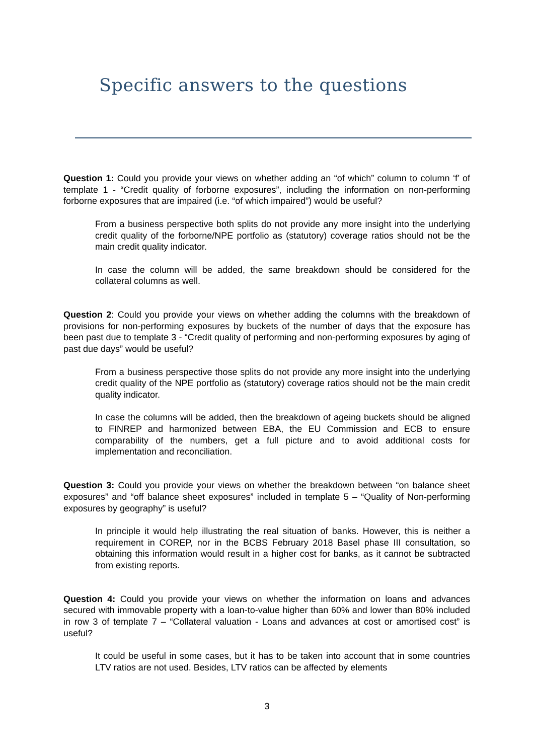Specific answers to the questions
Question 1: Could you provide your views on whether adding an “of which” column to column ‘f’ of template 1 - “Credit quality of forborne exposures”, including the information on non-performing forborne exposures that are impaired (i.e. “of which impaired”) would be useful?
From a business perspective both splits do not provide any more insight into the underlying credit quality of the forborne/NPE portfolio as (statutory) coverage ratios should not be the main credit quality indicator.
In case the column will be added, the same breakdown should be considered for the collateral columns as well.
Question 2: Could you provide your views on whether adding the columns with the breakdown of provisions for non-performing exposures by buckets of the number of days that the exposure has been past due to template 3 - “Credit quality of performing and non-performing exposures by aging of past due days” would be useful?
From a business perspective those splits do not provide any more insight into the underlying credit quality of the NPE portfolio as (statutory) coverage ratios should not be the main credit quality indicator.
In case the columns will be added, then the breakdown of ageing buckets should be aligned to FINREP and harmonized between EBA, the EU Commission and ECB to ensure comparability of the numbers, get a full picture and to avoid additional costs for implementation and reconciliation.
Question 3: Could you provide your views on whether the breakdown between “on balance sheet exposures” and “off balance sheet exposures” included in template 5 – “Quality of Non-performing exposures by geography” is useful?
In principle it would help illustrating the real situation of banks. However, this is neither a requirement in COREP, nor in the BCBS February 2018 Basel phase III consultation, so obtaining this information would result in a higher cost for banks, as it cannot be subtracted from existing reports.
Question 4: Could you provide your views on whether the information on loans and advances secured with immovable property with a loan-to-value higher than 60% and lower than 80% included in row 3 of template 7 – “Collateral valuation - Loans and advances at cost or amortised cost” is useful?
It could be useful in some cases, but it has to be taken into account that in some countries LTV ratios are not used. Besides, LTV ratios can be affected by elements
3